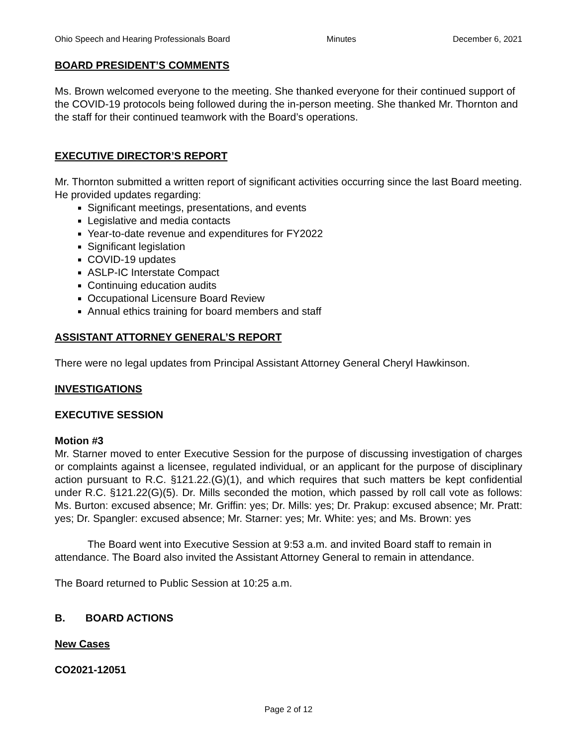Ohio Speech and Hearing Professionals Board Minutes December 6, 2021
BOARD PRESIDENT’S COMMENTS
Ms. Brown welcomed everyone to the meeting. She thanked everyone for their continued support of the COVID-19 protocols being followed during the in-person meeting. She thanked Mr. Thornton and the staff for their continued teamwork with the Board’s operations.
EXECUTIVE DIRECTOR’S REPORT
Mr. Thornton submitted a written report of significant activities occurring since the last Board meeting. He provided updates regarding:
Significant meetings, presentations, and events
Legislative and media contacts
Year-to-date revenue and expenditures for FY2022
Significant legislation
COVID-19 updates
ASLP-IC Interstate Compact
Continuing education audits
Occupational Licensure Board Review
Annual ethics training for board members and staff
ASSISTANT ATTORNEY GENERAL’S REPORT
There were no legal updates from Principal Assistant Attorney General Cheryl Hawkinson.
INVESTIGATIONS
EXECUTIVE SESSION
Motion #3
Mr. Starner moved to enter Executive Session for the purpose of discussing investigation of charges or complaints against a licensee, regulated individual, or an applicant for the purpose of disciplinary action pursuant to R.C. §121.22.(G)(1), and which requires that such matters be kept confidential under R.C. §121.22(G)(5). Dr. Mills seconded the motion, which passed by roll call vote as follows: Ms. Burton: excused absence; Mr. Griffin: yes; Dr. Mills: yes; Dr. Prakup: excused absence; Mr. Pratt: yes; Dr. Spangler: excused absence; Mr. Starner: yes; Mr. White: yes; and Ms. Brown: yes
The Board went into Executive Session at 9:53 a.m. and invited Board staff to remain in attendance. The Board also invited the Assistant Attorney General to remain in attendance.
The Board returned to Public Session at 10:25 a.m.
B. BOARD ACTIONS
New Cases
CO2021-12051
Page 2 of 12